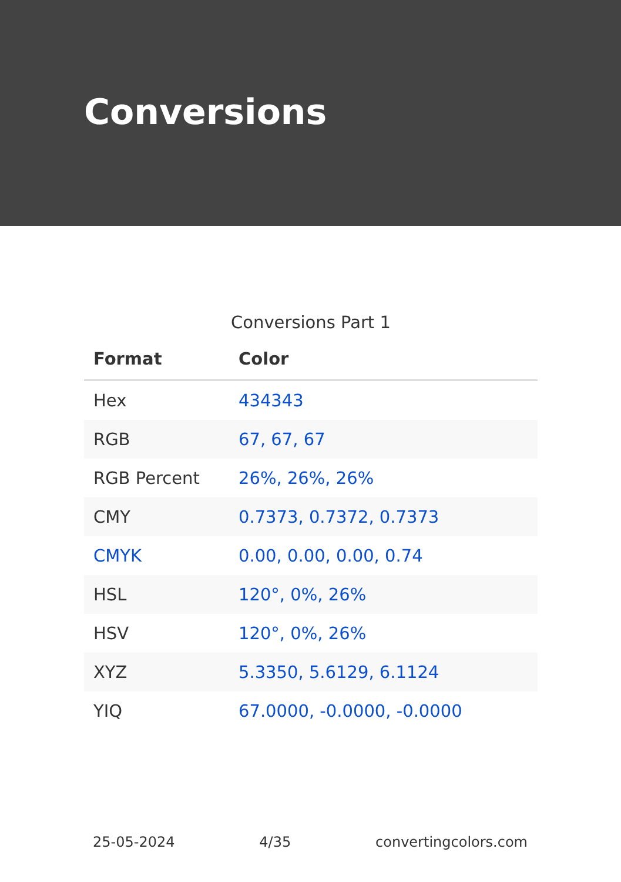Conversions
Conversions Part 1
| Format | Color |
| --- | --- |
| Hex | 434343 |
| RGB | 67, 67, 67 |
| RGB Percent | 26%, 26%, 26% |
| CMY | 0.7373, 0.7372, 0.7373 |
| CMYK | 0.00, 0.00, 0.00, 0.74 |
| HSL | 120°, 0%, 26% |
| HSV | 120°, 0%, 26% |
| XYZ | 5.3350, 5.6129, 6.1124 |
| YIQ | 67.0000, -0.0000, -0.0000 |
25-05-2024 4/35 convertingcolors.com